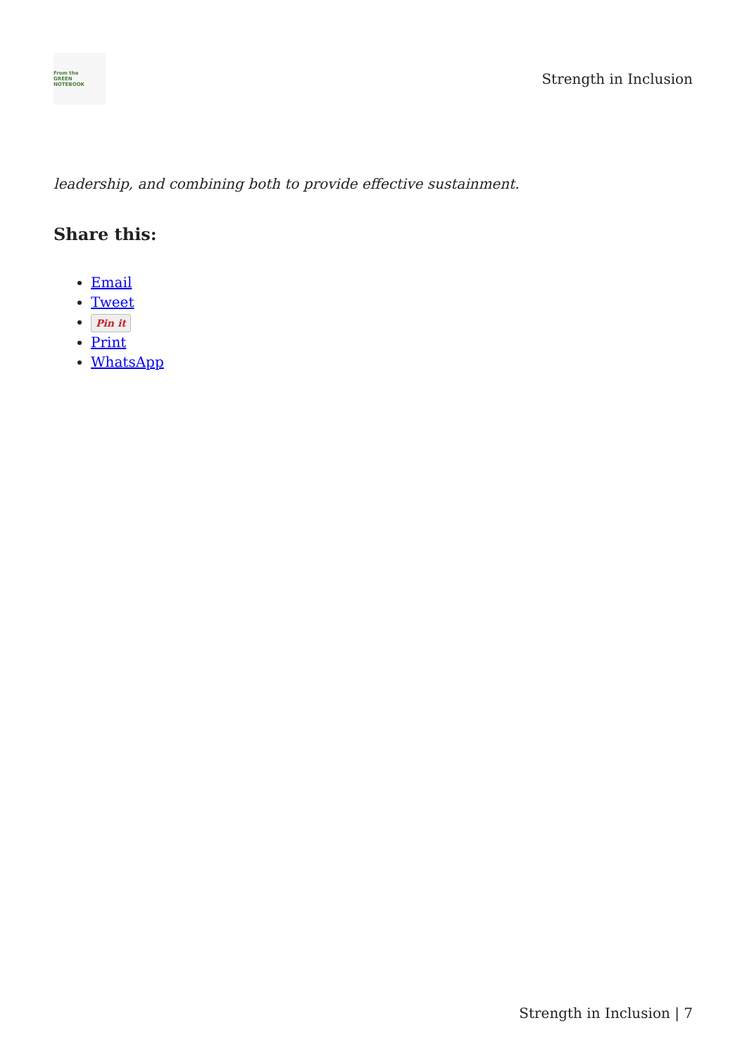From the
GREEN
NOTEBOOK
Strength in Inclusion
leadership, and combining both to provide effective sustainment.
Share this:
Email
Tweet
Pin it
Print
WhatsApp
Strength in Inclusion | 7